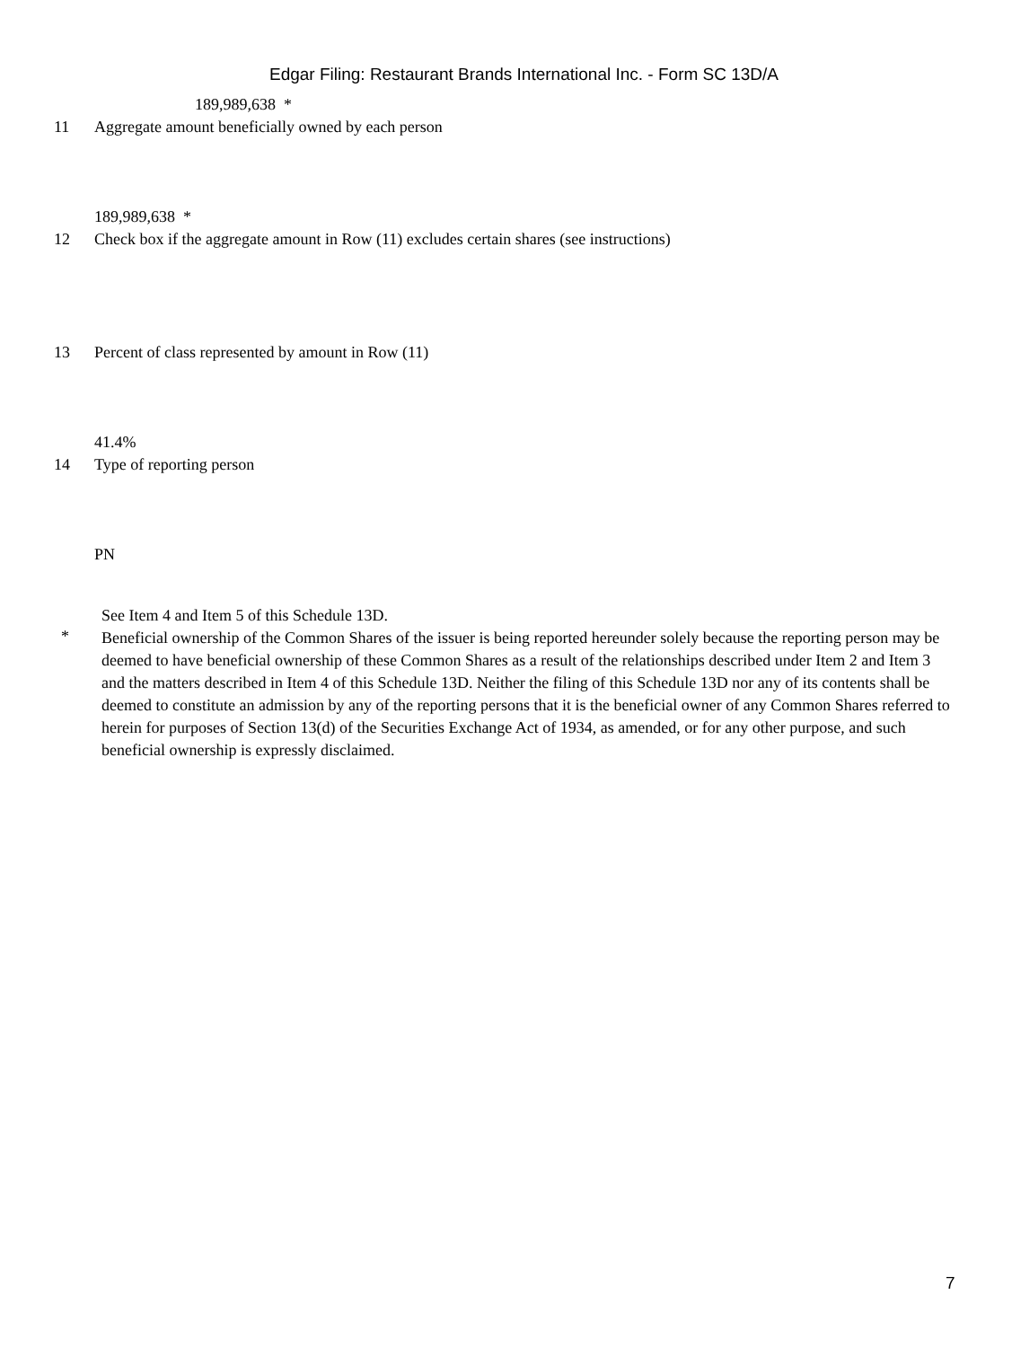Edgar Filing: Restaurant Brands International Inc. - Form SC 13D/A
| | 189,989,638 * |
| 11 | Aggregate amount beneficially owned by each person |
| | 189,989,638 * |
| 12 | Check box if the aggregate amount in Row (11) excludes certain shares (see instructions) |
| 13 | Percent of class represented by amount in Row (11) |
| | 41.4% |
| 14 | Type of reporting person |
| | PN |
| | See Item 4 and Item 5 of this Schedule 13D. |
| * | Beneficial ownership of the Common Shares of the issuer is being reported hereunder solely because the reporting person may be deemed to have beneficial ownership of these Common Shares as a result of the relationships described under Item 2 and Item 3 and the matters described in Item 4 of this Schedule 13D. Neither the filing of this Schedule 13D nor any of its contents shall be deemed to constitute an admission by any of the reporting persons that it is the beneficial owner of any Common Shares referred to herein for purposes of Section 13(d) of the Securities Exchange Act of 1934, as amended, or for any other purpose, and such beneficial ownership is expressly disclaimed. |
7